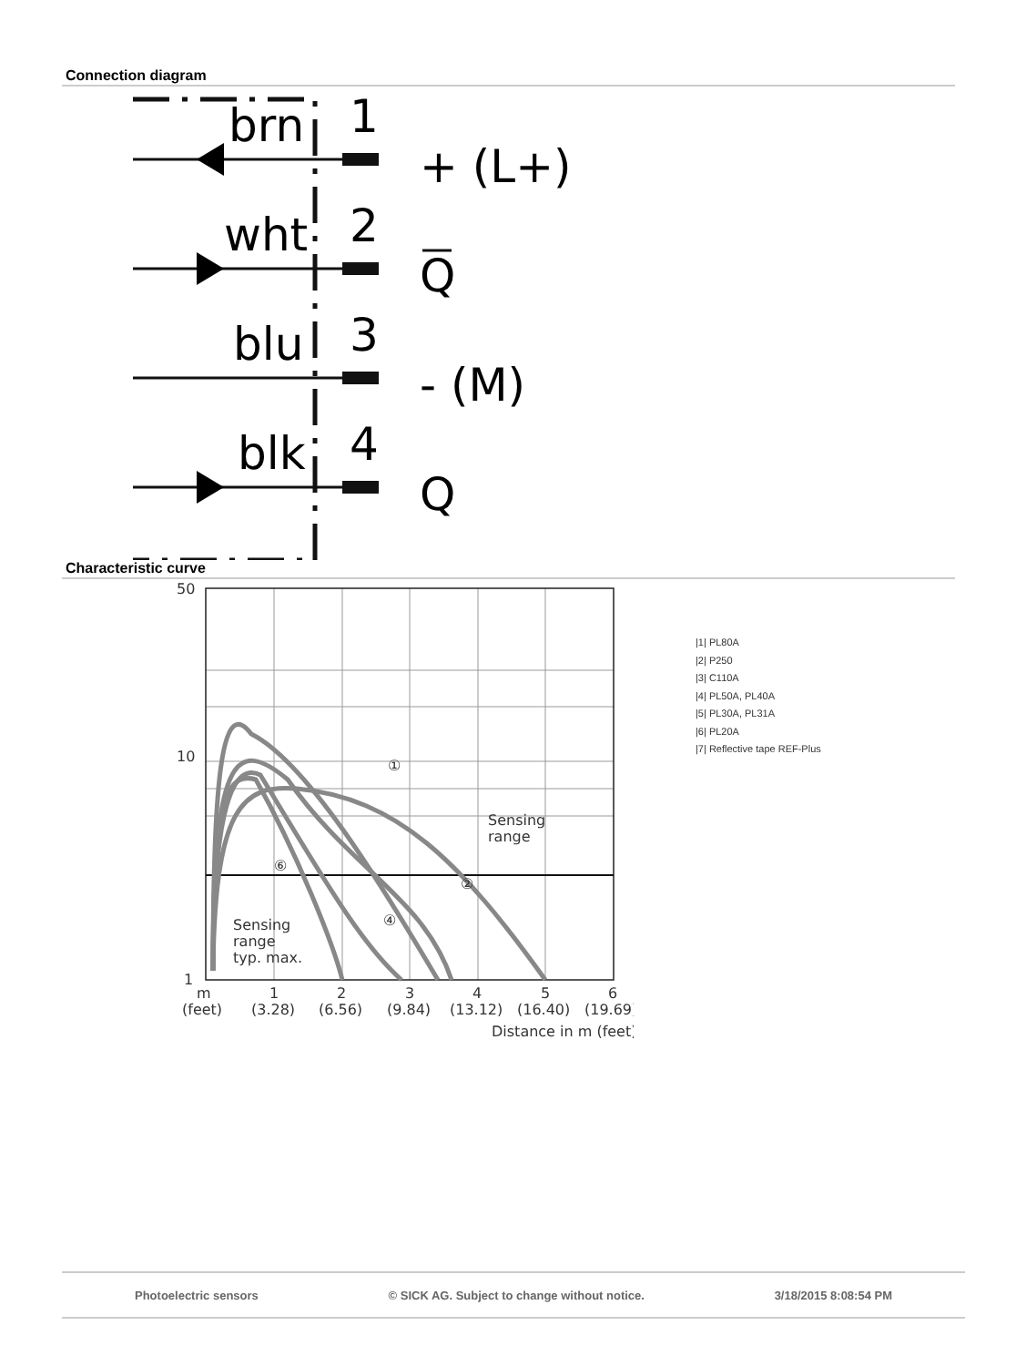Connection diagram
brn
1
+ (L+)
wht
2
Q
blu
3
- (M)
blk
4
Q
Characteristic curve
50
10
1
①
②
④
⑥
Sensing
range
Sensing
range
typ. max.
m
1
2
3
4
5
6
(feet)
(3.28)
(6.56)
(9.84)
(13.12)
(16.40)
(19.69)
Distance in m (feet)
|1| PL80A
|2| P250
|3| C110A
|4| PL50A, PL40A
|5| PL30A, PL31A
|6| PL20A
|7| Reflective tape REF-Plus
Photoelectric sensors © SICK AG. Subject to change without notice. 3/18/2015 8:08:54 PM